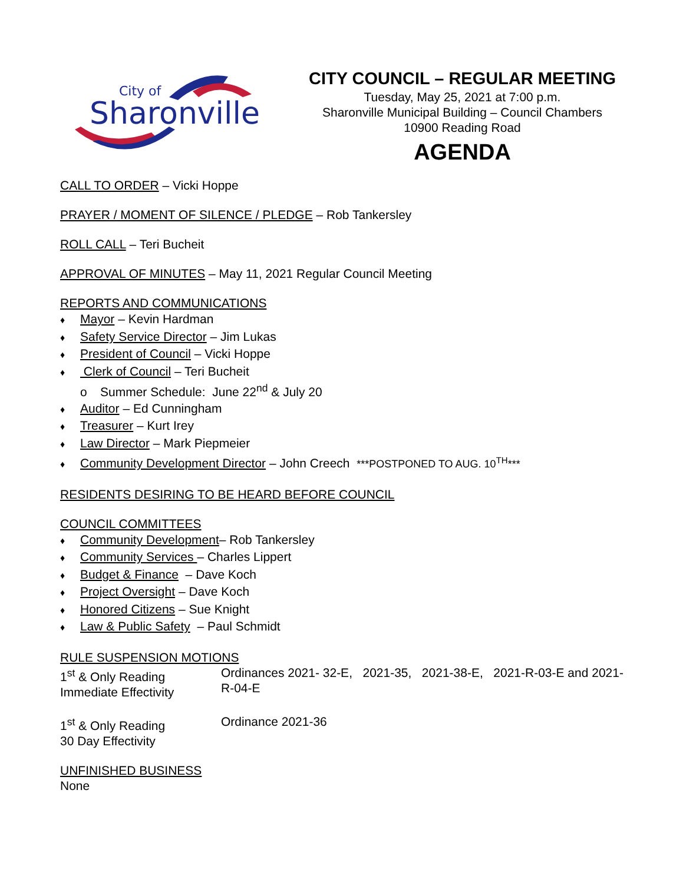City of
Sharonville
CITY COUNCIL – REGULAR MEETING
Tuesday, May 25, 2021 at 7:00 p.m.
Sharonville Municipal Building – Council Chambers
10900 Reading Road
AGENDA
CALL TO ORDER – Vicki Hoppe
PRAYER / MOMENT OF SILENCE / PLEDGE – Rob Tankersley
ROLL CALL – Teri Bucheit
APPROVAL OF MINUTES – May 11, 2021 Regular Council Meeting
REPORTS AND COMMUNICATIONS
♦ Mayor – Kevin Hardman
♦ Safety Service Director – Jim Lukas
♦ President of Council – Vicki Hoppe
♦ Clerk of Council – Teri Bucheit
o Summer Schedule: June 22<sup>nd</sup> & July 20
♦ Auditor – Ed Cunningham
♦ Treasurer – Kurt Irey
♦ Law Director – Mark Piepmeier
♦ Community Development Director – John Creech ***POSTPONED TO AUG. 10<sup>TH</sup>***
RESIDENTS DESIRING TO BE HEARD BEFORE COUNCIL
COUNCIL COMMITTEES
♦ Community Development– Rob Tankersley
♦ Community Services – Charles Lippert
♦ Budget & Finance – Dave Koch
♦ Project Oversight – Dave Koch
♦ Honored Citizens – Sue Knight
♦ Law & Public Safety – Paul Schmidt
RULE SUSPENSION MOTIONS
1<sup>st</sup> & Only Reading
Immediate Effectivity
Ordinances 2021- 32-E, 2021-35, 2021-38-E, 2021-R-03-E and 2021-R-04-E
1<sup>st</sup> & Only Reading
30 Day Effectivity
Ordinance 2021-36
UNFINISHED BUSINESS
None